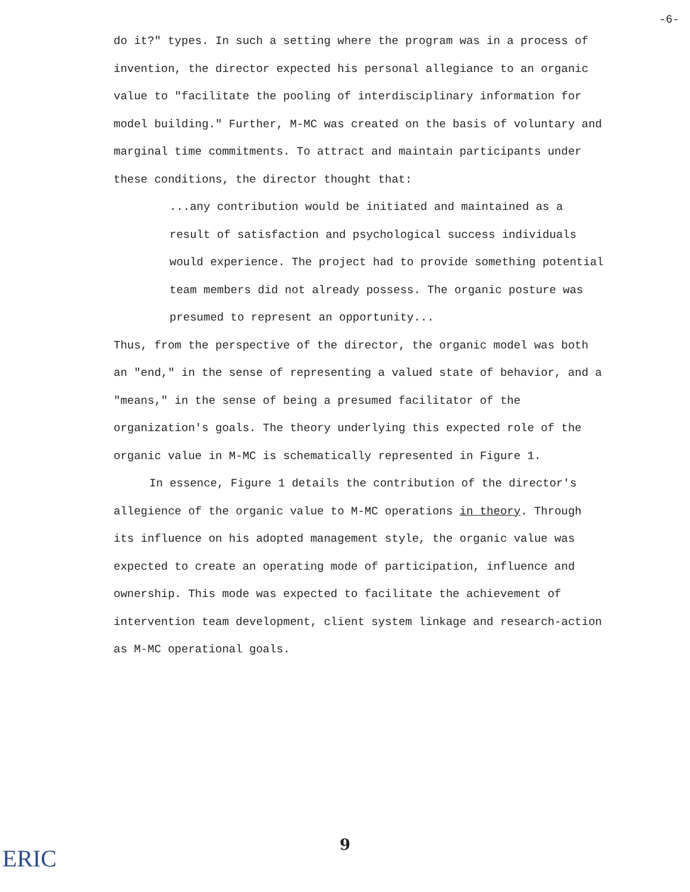-6-
do it?" types. In such a setting where the program was in a process of invention, the director expected his personal allegiance to an organic value to "facilitate the pooling of interdisciplinary information for model building." Further, M-MC was created on the basis of voluntary and marginal time commitments. To attract and maintain participants under these conditions, the director thought that:
...any contribution would be initiated and maintained as a result of satisfaction and psychological success individuals would experience. The project had to provide something potential team members did not already possess. The organic posture was presumed to represent an opportunity...
Thus, from the perspective of the director, the organic model was both an "end," in the sense of representing a valued state of behavior, and a "means," in the sense of being a presumed facilitator of the organization's goals. The theory underlying this expected role of the organic value in M-MC is schematically represented in Figure 1.
In essence, Figure 1 details the contribution of the director's allegience of the organic value to M-MC operations in theory. Through its influence on his adopted management style, the organic value was expected to create an operating mode of participation, influence and ownership. This mode was expected to facilitate the achievement of intervention team development, client system linkage and research-action as M-MC operational goals.
9 ERIC